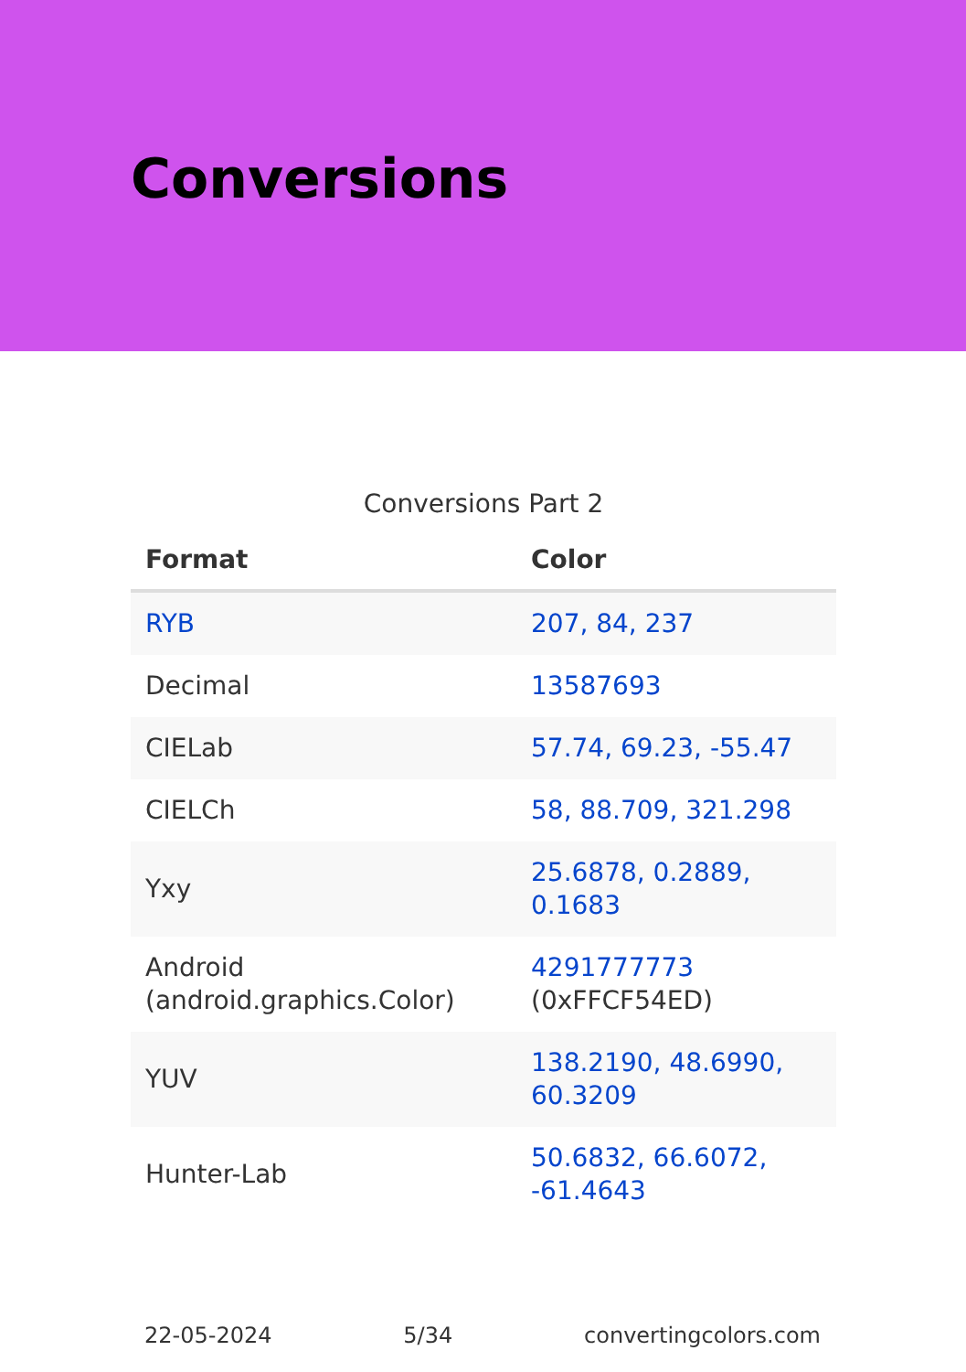Conversions
Conversions Part 2
| Format | Color |
| --- | --- |
| RYB | 207, 84, 237 |
| Decimal | 13587693 |
| CIELab | 57.74, 69.23, -55.47 |
| CIELCh | 58, 88.709, 321.298 |
| Yxy | 25.6878, 0.2889, 0.1683 |
| Android (android.graphics.Color) | 4291777773 (0xFFCF54ED) |
| YUV | 138.2190, 48.6990, 60.3209 |
| Hunter-Lab | 50.6832, 66.6072, -61.4643 |
22-05-2024 5/34 convertingcolors.com